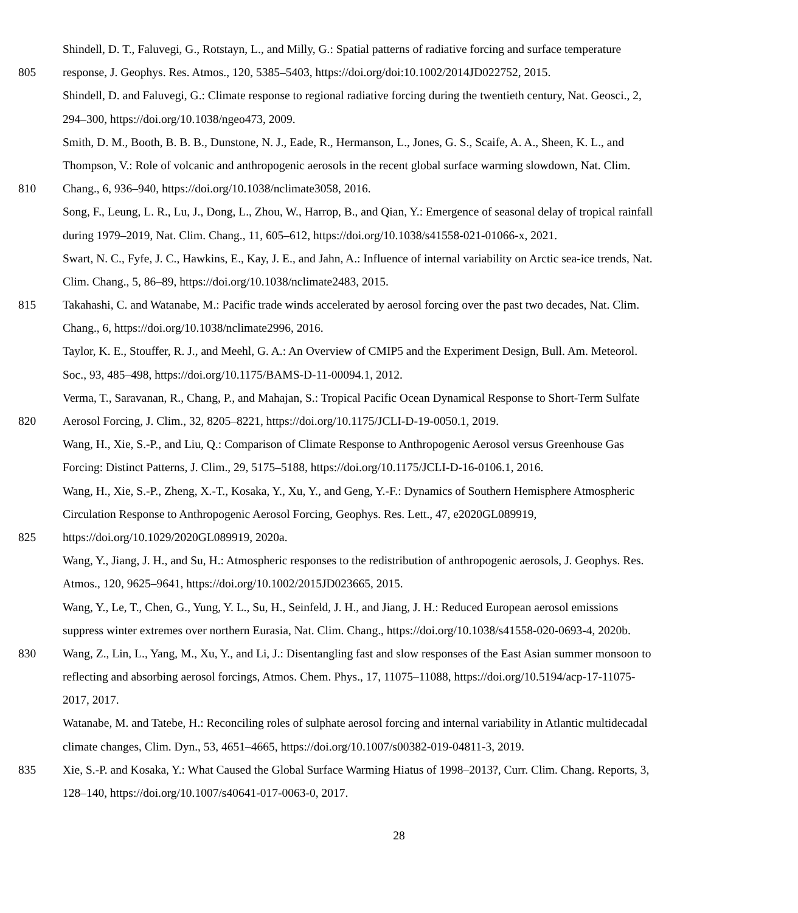Shindell, D. T., Faluvegi, G., Rotstayn, L., and Milly, G.: Spatial patterns of radiative forcing and surface temperature
805 response, J. Geophys. Res. Atmos., 120, 5385–5403, https://doi.org/doi:10.1002/2014JD022752, 2015.
Shindell, D. and Faluvegi, G.: Climate response to regional radiative forcing during the twentieth century, Nat. Geosci., 2,
294–300, https://doi.org/10.1038/ngeo473, 2009.
Smith, D. M., Booth, B. B. B., Dunstone, N. J., Eade, R., Hermanson, L., Jones, G. S., Scaife, A. A., Sheen, K. L., and
Thompson, V.: Role of volcanic and anthropogenic aerosols in the recent global surface warming slowdown, Nat. Clim.
810 Chang., 6, 936–940, https://doi.org/10.1038/nclimate3058, 2016.
Song, F., Leung, L. R., Lu, J., Dong, L., Zhou, W., Harrop, B., and Qian, Y.: Emergence of seasonal delay of tropical rainfall
during 1979–2019, Nat. Clim. Chang., 11, 605–612, https://doi.org/10.1038/s41558-021-01066-x, 2021.
Swart, N. C., Fyfe, J. C., Hawkins, E., Kay, J. E., and Jahn, A.: Influence of internal variability on Arctic sea-ice trends, Nat.
Clim. Chang., 5, 86–89, https://doi.org/10.1038/nclimate2483, 2015.
815 Takahashi, C. and Watanabe, M.: Pacific trade winds accelerated by aerosol forcing over the past two decades, Nat. Clim.
Chang., 6, https://doi.org/10.1038/nclimate2996, 2016.
Taylor, K. E., Stouffer, R. J., and Meehl, G. A.: An Overview of CMIP5 and the Experiment Design, Bull. Am. Meteorol.
Soc., 93, 485–498, https://doi.org/10.1175/BAMS-D-11-00094.1, 2012.
Verma, T., Saravanan, R., Chang, P., and Mahajan, S.: Tropical Pacific Ocean Dynamical Response to Short-Term Sulfate
820 Aerosol Forcing, J. Clim., 32, 8205–8221, https://doi.org/10.1175/JCLI-D-19-0050.1, 2019.
Wang, H., Xie, S.-P., and Liu, Q.: Comparison of Climate Response to Anthropogenic Aerosol versus Greenhouse Gas
Forcing: Distinct Patterns, J. Clim., 29, 5175–5188, https://doi.org/10.1175/JCLI-D-16-0106.1, 2016.
Wang, H., Xie, S.-P., Zheng, X.-T., Kosaka, Y., Xu, Y., and Geng, Y.-F.: Dynamics of Southern Hemisphere Atmospheric
Circulation Response to Anthropogenic Aerosol Forcing, Geophys. Res. Lett., 47, e2020GL089919,
825 https://doi.org/10.1029/2020GL089919, 2020a.
Wang, Y., Jiang, J. H., and Su, H.: Atmospheric responses to the redistribution of anthropogenic aerosols, J. Geophys. Res.
Atmos., 120, 9625–9641, https://doi.org/10.1002/2015JD023665, 2015.
Wang, Y., Le, T., Chen, G., Yung, Y. L., Su, H., Seinfeld, J. H., and Jiang, J. H.: Reduced European aerosol emissions
suppress winter extremes over northern Eurasia, Nat. Clim. Chang., https://doi.org/10.1038/s41558-020-0693-4, 2020b.
830 Wang, Z., Lin, L., Yang, M., Xu, Y., and Li, J.: Disentangling fast and slow responses of the East Asian summer monsoon to
reflecting and absorbing aerosol forcings, Atmos. Chem. Phys., 17, 11075–11088, https://doi.org/10.5194/acp-17-11075-
2017, 2017.
Watanabe, M. and Tatebe, H.: Reconciling roles of sulphate aerosol forcing and internal variability in Atlantic multidecadal
climate changes, Clim. Dyn., 53, 4651–4665, https://doi.org/10.1007/s00382-019-04811-3, 2019.
835 Xie, S.-P. and Kosaka, Y.: What Caused the Global Surface Warming Hiatus of 1998–2013?, Curr. Clim. Chang. Reports, 3,
128–140, https://doi.org/10.1007/s40641-017-0063-0, 2017.
28